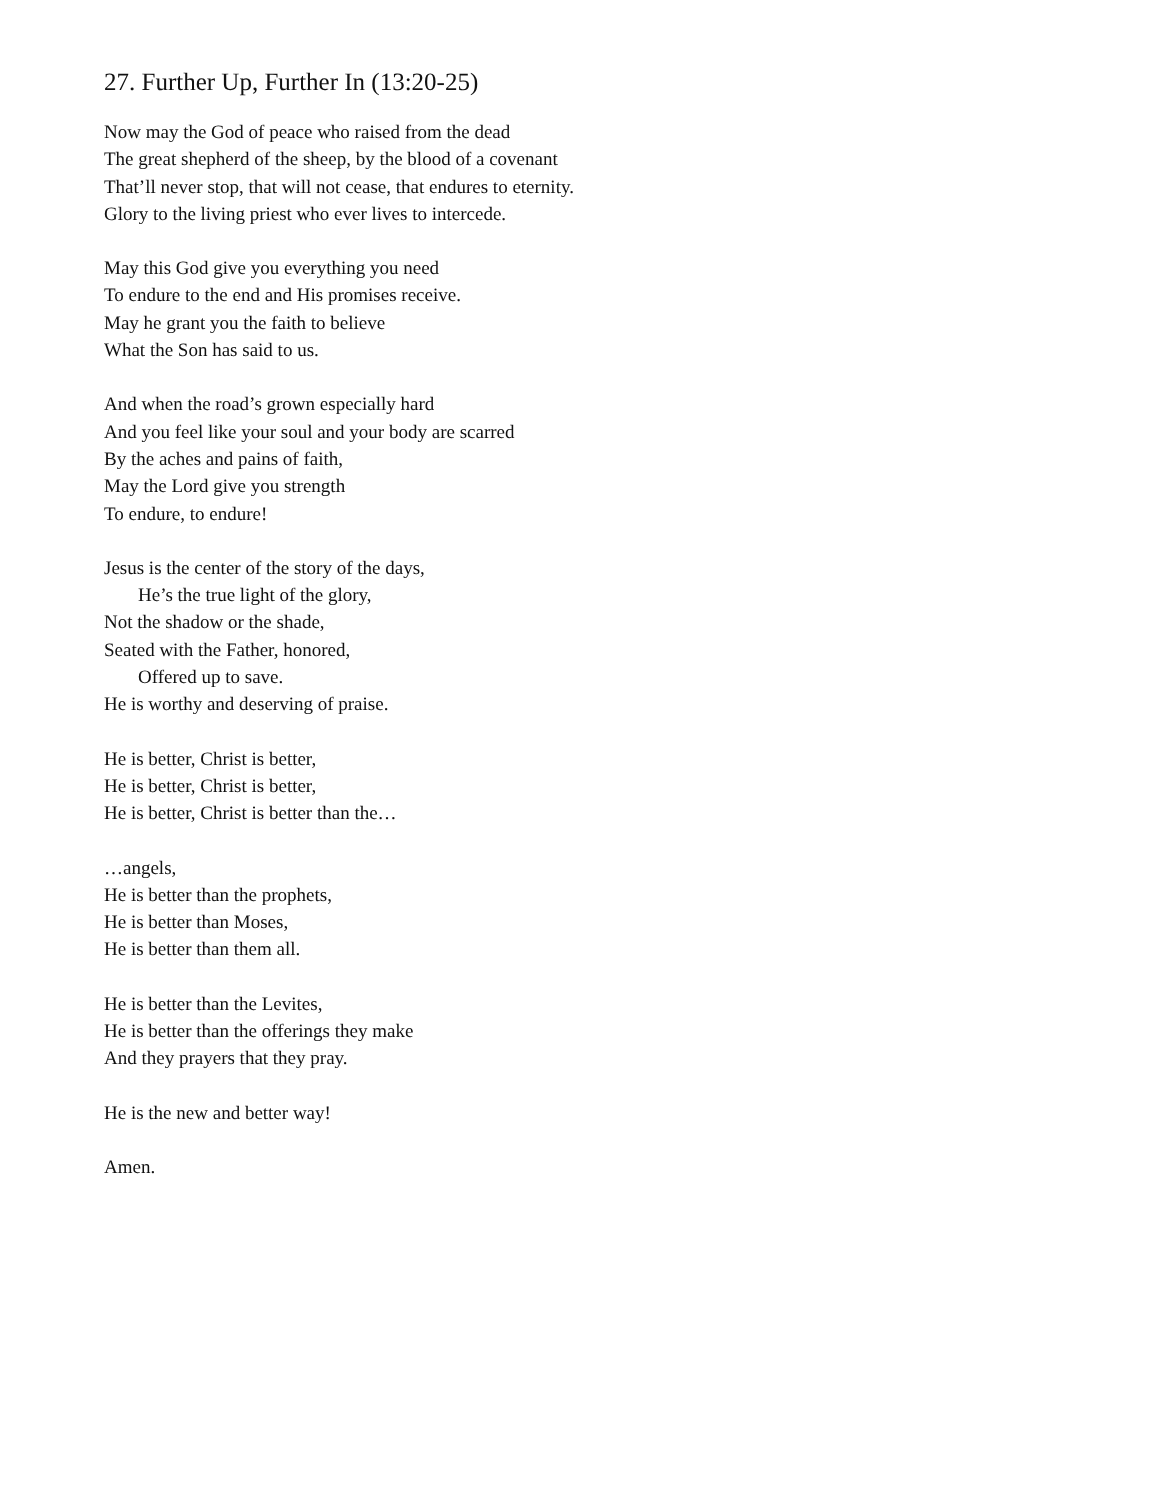27. Further Up, Further In (13:20-25)
Now may the God of peace who raised from the dead
The great shepherd of the sheep, by the blood of a covenant
That’ll never stop, that will not cease, that endures to eternity.
Glory to the living priest who ever lives to intercede.
May this God give you everything you need
To endure to the end and His promises receive.
May he grant you the faith to believe
What the Son has said to us.
And when the road’s grown especially hard
And you feel like your soul and your body are scarred
By the aches and pains of faith,
May the Lord give you strength
To endure, to endure!
Jesus is the center of the story of the days,
He’s the true light of the glory,
Not the shadow or the shade,
Seated with the Father, honored,
Offered up to save.
He is worthy and deserving of praise.
He is better, Christ is better,
He is better, Christ is better,
He is better, Christ is better than the…
…angels,
He is better than the prophets,
He is better than Moses,
He is better than them all.
He is better than the Levites,
He is better than the offerings they make
And they prayers that they pray.
He is the new and better way!
Amen.